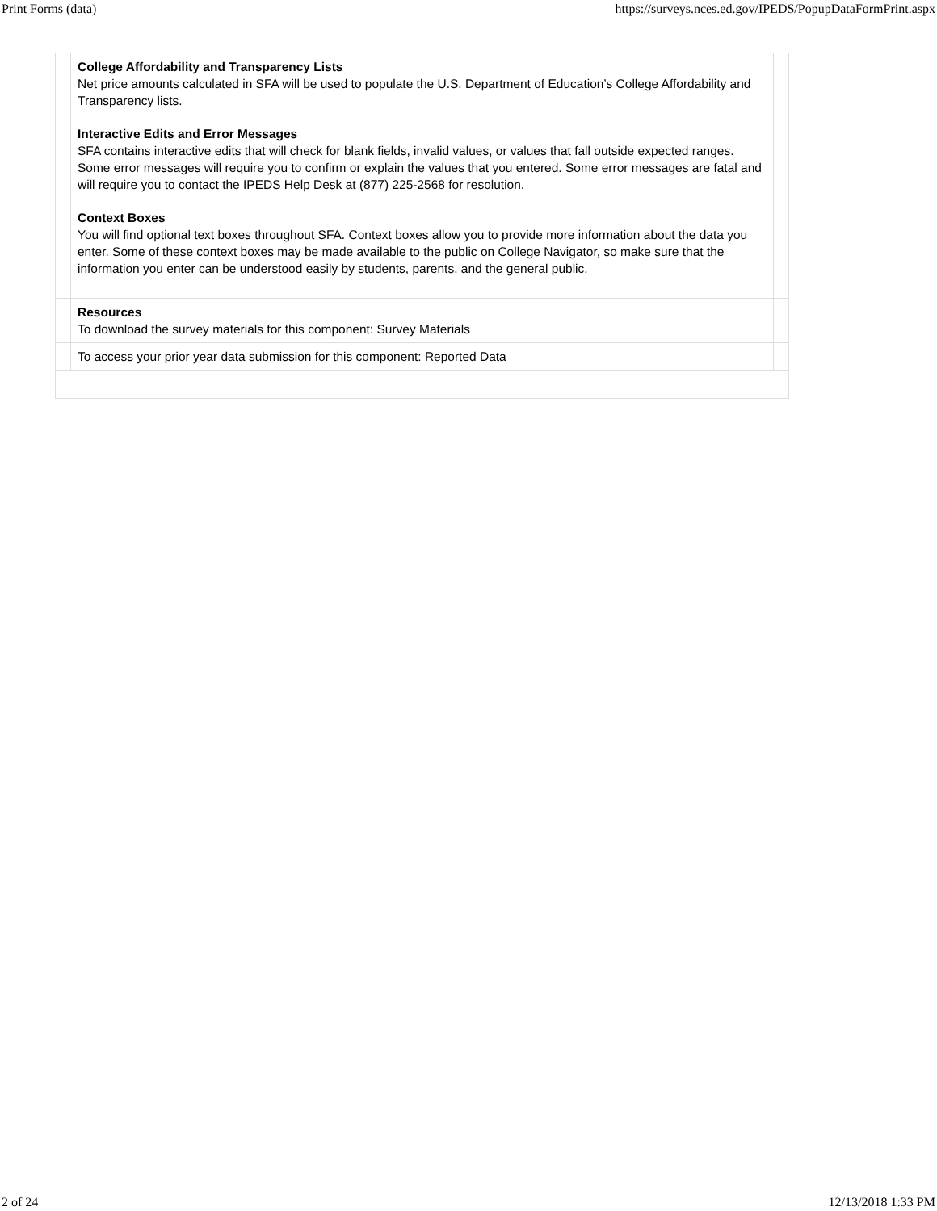Print Forms (data) https://surveys.nces.ed.gov/IPEDS/PopupDataFormPrint.aspx
| | College Affordability and Transparency Lists Net price amounts calculated in SFA will be used to populate the U.S. Department of Education’s College Affordability and Transparency lists. Interactive Edits and Error Messages SFA contains interactive edits that will check for blank fields, invalid values, or values that fall outside expected ranges. Some error messages will require you to confirm or explain the values that you entered. Some error messages are fatal and will require you to contact the IPEDS Help Desk at (877) 225-2568 for resolution. Context Boxes You will find optional text boxes throughout SFA. Context boxes allow you to provide more information about the data you enter. Some of these context boxes may be made available to the public on College Navigator, so make sure that the information you enter can be understood easily by students, parents, and the general public. | |
| | Resources To download the survey materials for this component: Survey Materials | |
| | To access your prior year data submission for this component: Reported Data | |
2 of 24 12/13/2018 1:33 PM